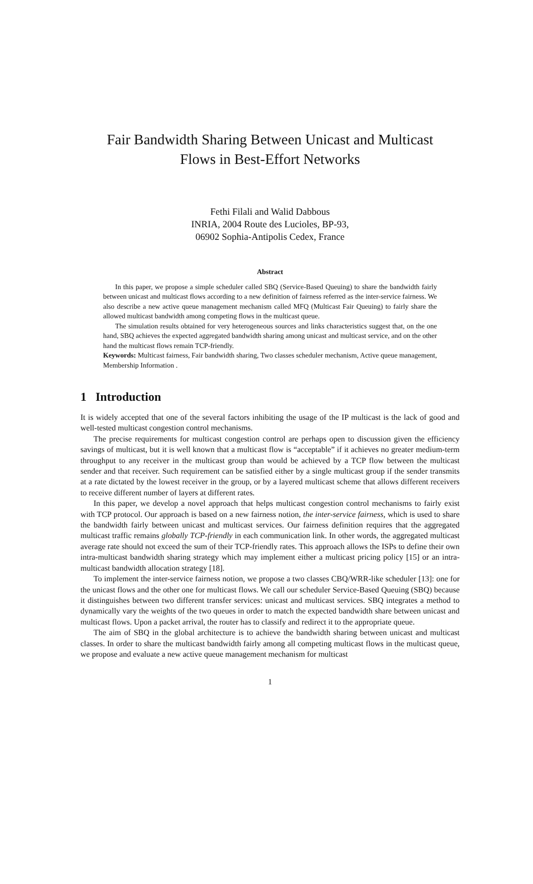Fair Bandwidth Sharing Between Unicast and Multicast
Flows in Best-Effort Networks
Fethi Filali and Walid Dabbous
INRIA, 2004 Route des Lucioles, BP-93,
06902 Sophia-Antipolis Cedex, France
Abstract
In this paper, we propose a simple scheduler called SBQ (Service-Based Queuing) to share the bandwidth fairly between unicast and multicast flows according to a new definition of fairness referred as the inter-service fairness. We also describe a new active queue management mechanism called MFQ (Multicast Fair Queuing) to fairly share the allowed multicast bandwidth among competing flows in the multicast queue.
The simulation results obtained for very heterogeneous sources and links characteristics suggest that, on the one hand, SBQ achieves the expected aggregated bandwidth sharing among unicast and multicast service, and on the other hand the multicast flows remain TCP-friendly.
Keywords: Multicast fairness, Fair bandwidth sharing, Two classes scheduler mechanism, Active queue management, Membership Information .
1 Introduction
It is widely accepted that one of the several factors inhibiting the usage of the IP multicast is the lack of good and well-tested multicast congestion control mechanisms.
The precise requirements for multicast congestion control are perhaps open to discussion given the efficiency savings of multicast, but it is well known that a multicast flow is “acceptable” if it achieves no greater medium-term throughput to any receiver in the multicast group than would be achieved by a TCP flow between the multicast sender and that receiver. Such requirement can be satisfied either by a single multicast group if the sender transmits at a rate dictated by the lowest receiver in the group, or by a layered multicast scheme that allows different receivers to receive different number of layers at different rates.
In this paper, we develop a novel approach that helps multicast congestion control mechanisms to fairly exist with TCP protocol. Our approach is based on a new fairness notion, the inter-service fairness, which is used to share the bandwidth fairly between unicast and multicast services. Our fairness definition requires that the aggregated multicast traffic remains globally TCP-friendly in each communication link. In other words, the aggregated multicast average rate should not exceed the sum of their TCP-friendly rates. This approach allows the ISPs to define their own intra-multicast bandwidth sharing strategy which may implement either a multicast pricing policy [15] or an intra-multicast bandwidth allocation strategy [18].
To implement the inter-service fairness notion, we propose a two classes CBQ/WRR-like scheduler [13]: one for the unicast flows and the other one for multicast flows. We call our scheduler Service-Based Queuing (SBQ) because it distinguishes between two different transfer services: unicast and multicast services. SBQ integrates a method to dynamically vary the weights of the two queues in order to match the expected bandwidth share between unicast and multicast flows. Upon a packet arrival, the router has to classify and redirect it to the appropriate queue.
The aim of SBQ in the global architecture is to achieve the bandwidth sharing between unicast and multicast classes. In order to share the multicast bandwidth fairly among all competing multicast flows in the multicast queue, we propose and evaluate a new active queue management mechanism for multicast
1